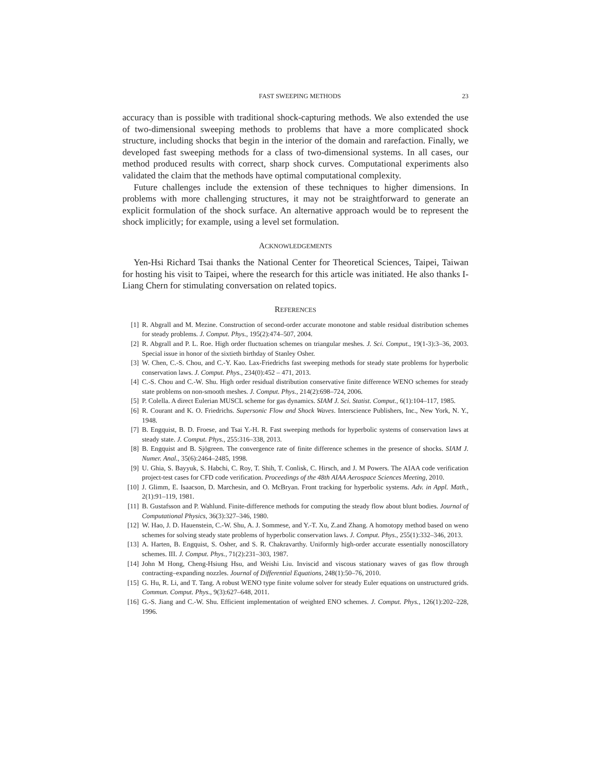FAST SWEEPING METHODS 23
accuracy than is possible with traditional shock-capturing methods. We also extended the use of two-dimensional sweeping methods to problems that have a more complicated shock structure, including shocks that begin in the interior of the domain and rarefaction. Finally, we developed fast sweeping methods for a class of two-dimensional systems. In all cases, our method produced results with correct, sharp shock curves. Computational experiments also validated the claim that the methods have optimal computational complexity.
Future challenges include the extension of these techniques to higher dimensions. In problems with more challenging structures, it may not be straightforward to generate an explicit formulation of the shock surface. An alternative approach would be to represent the shock implicitly; for example, using a level set formulation.
ACKNOWLEDGEMENTS
Yen-Hsi Richard Tsai thanks the National Center for Theoretical Sciences, Taipei, Taiwan for hosting his visit to Taipei, where the research for this article was initiated. He also thanks I-Liang Chern for stimulating conversation on related topics.
REFERENCES
[1] R. Abgrall and M. Mezine. Construction of second-order accurate monotone and stable residual distribution schemes for steady problems. J. Comput. Phys., 195(2):474–507, 2004.
[2] R. Abgrall and P. L. Roe. High order fluctuation schemes on triangular meshes. J. Sci. Comput., 19(1-3):3–36, 2003. Special issue in honor of the sixtieth birthday of Stanley Osher.
[3] W. Chen, C.-S. Chou, and C.-Y. Kao. Lax-Friedrichs fast sweeping methods for steady state problems for hyperbolic conservation laws. J. Comput. Phys., 234(0):452 – 471, 2013.
[4] C.-S. Chou and C.-W. Shu. High order residual distribution conservative finite difference WENO schemes for steady state problems on non-smooth meshes. J. Comput. Phys., 214(2):698–724, 2006.
[5] P. Colella. A direct Eulerian MUSCL scheme for gas dynamics. SIAM J. Sci. Statist. Comput., 6(1):104–117, 1985.
[6] R. Courant and K. O. Friedrichs. Supersonic Flow and Shock Waves. Interscience Publishers, Inc., New York, N. Y., 1948.
[7] B. Engquist, B. D. Froese, and Tsai Y.-H. R. Fast sweeping methods for hyperbolic systems of conservation laws at steady state. J. Comput. Phys., 255:316–338, 2013.
[8] B. Engquist and B. Sjögreen. The convergence rate of finite difference schemes in the presence of shocks. SIAM J. Numer. Anal., 35(6):2464–2485, 1998.
[9] U. Ghia, S. Bayyuk, S. Habchi, C. Roy, T. Shih, T. Conlisk, C. Hirsch, and J. M Powers. The AIAA code verification project-test cases for CFD code verification. Proceedings of the 48th AIAA Aerospace Sciences Meeting, 2010.
[10] J. Glimm, E. Isaacson, D. Marchesin, and O. McBryan. Front tracking for hyperbolic systems. Adv. in Appl. Math., 2(1):91–119, 1981.
[11] B. Gustafsson and P. Wahlund. Finite-difference methods for computing the steady flow about blunt bodies. Journal of Computational Physics, 36(3):327–346, 1980.
[12] W. Hao, J. D. Hauenstein, C.-W. Shu, A. J. Sommese, and Y.-T. Xu, Z.and Zhang. A homotopy method based on weno schemes for solving steady state problems of hyperbolic conservation laws. J. Comput. Phys., 255(1):332–346, 2013.
[13] A. Harten, B. Engquist, S. Osher, and S. R. Chakravarthy. Uniformly high-order accurate essentially nonoscillatory schemes. III. J. Comput. Phys., 71(2):231–303, 1987.
[14] John M Hong, Cheng-Hsiung Hsu, and Weishi Liu. Inviscid and viscous stationary waves of gas flow through contracting–expanding nozzles. Journal of Differential Equations, 248(1):50–76, 2010.
[15] G. Hu, R. Li, and T. Tang. A robust WENO type finite volume solver for steady Euler equations on unstructured grids. Commun. Comput. Phys., 9(3):627–648, 2011.
[16] G.-S. Jiang and C.-W. Shu. Efficient implementation of weighted ENO schemes. J. Comput. Phys., 126(1):202–228, 1996.